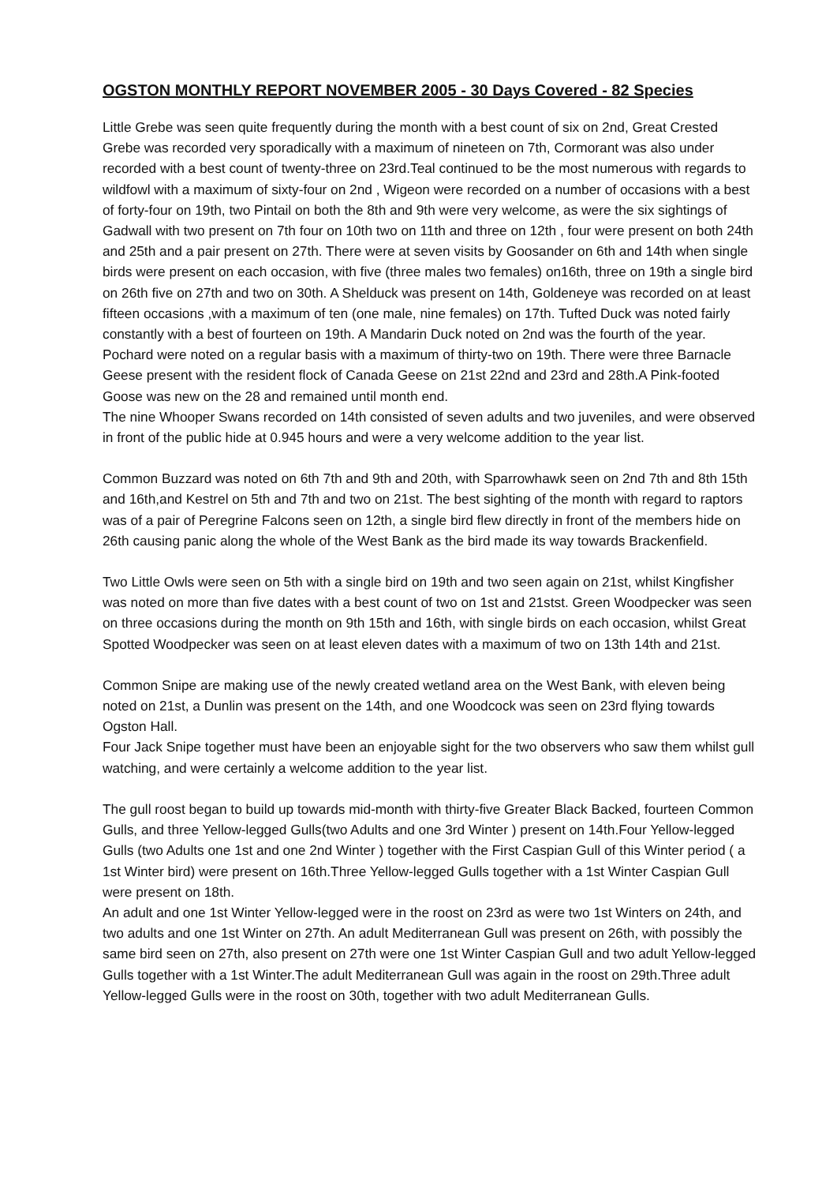OGSTON MONTHLY REPORT NOVEMBER 2005 - 30 Days Covered - 82 Species
Little Grebe was seen quite frequently during the month with a best count of six on 2nd, Great Crested Grebe was recorded very sporadically with a maximum of nineteen on 7th, Cormorant was also under recorded with a best count of twenty-three on 23rd.Teal continued to be the most numerous with regards to wildfowl with a maximum of sixty-four on 2nd , Wigeon were recorded on a number of occasions with a best of forty-four on 19th, two Pintail on both the 8th and 9th were very welcome, as were the six sightings of Gadwall with two present on 7th four on 10th two on 11th and three on 12th , four were present on both 24th and 25th and a pair present on 27th. There were at seven visits by Goosander on 6th and 14th when single birds were present on each occasion, with five (three males two females) on16th, three on 19th a single bird on 26th five on 27th and two on 30th. A Shelduck was present on 14th, Goldeneye was recorded on at least fifteen occasions ,with a maximum of ten (one male, nine females) on 17th. Tufted Duck was noted fairly constantly with a best of fourteen on 19th. A Mandarin Duck noted on 2nd was the fourth of the year. Pochard were noted on a regular basis with a maximum of thirty-two on 19th. There were three Barnacle Geese present with the resident flock of Canada Geese on 21st 22nd and 23rd and 28th.A Pink-footed Goose was new on the 28 and remained until month end.
The nine Whooper Swans recorded on 14th consisted of seven adults and two juveniles, and were observed in front of the public hide at 0.945 hours and were a very welcome addition to the year list.
Common Buzzard was noted on 6th 7th and 9th and 20th, with Sparrowhawk seen on 2nd 7th and 8th 15th and 16th,and Kestrel on 5th and 7th and two on 21st. The best sighting of the month with regard to raptors was of a pair of Peregrine Falcons seen on 12th, a single bird flew directly in front of the members hide on 26th causing panic along the whole of the West Bank as the bird made its way towards Brackenfield.
Two Little Owls were seen on 5th with a single bird on 19th and two seen again on 21st, whilst Kingfisher was noted on more than five dates with a best count of two on 1st and 21stst. Green Woodpecker was seen on three occasions during the month on 9th 15th and 16th, with single birds on each occasion, whilst Great Spotted Woodpecker was seen on at least eleven dates with a maximum of two on 13th 14th and 21st.
Common Snipe are making use of the newly created wetland area on the West Bank, with eleven being noted on 21st, a Dunlin was present on the 14th, and one Woodcock was seen on 23rd flying towards Ogston Hall.
Four Jack Snipe together must have been an enjoyable sight for the two observers who saw them whilst gull watching, and were certainly a welcome addition to the year list.
The gull roost began to build up towards mid-month with thirty-five Greater Black Backed, fourteen Common Gulls, and three Yellow-legged Gulls(two Adults and one 3rd Winter ) present on 14th.Four Yellow-legged Gulls (two Adults one 1st and one 2nd Winter ) together with the First Caspian Gull of this Winter period ( a 1st Winter bird) were present on 16th.Three Yellow-legged Gulls together with a 1st Winter Caspian Gull were present on 18th.
An adult and one 1st Winter Yellow-legged were in the roost on 23rd as were two 1st Winters on 24th, and two adults and one 1st Winter on 27th. An adult Mediterranean Gull was present on 26th, with possibly the same bird seen on 27th, also present on 27th were one 1st Winter Caspian Gull and two adult Yellow-legged Gulls together with a 1st Winter.The adult Mediterranean Gull was again in the roost on 29th.Three adult Yellow-legged Gulls were in the roost on 30th, together with two adult Mediterranean Gulls.